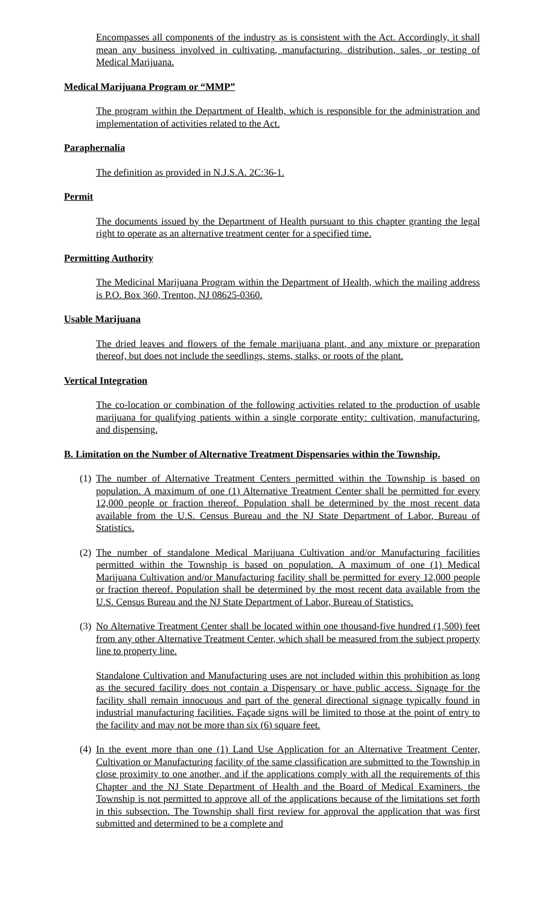Encompasses all components of the industry as is consistent with the Act. Accordingly, it shall mean any business involved in cultivating, manufacturing, distribution, sales, or testing of Medical Marijuana.
Medical Marijuana Program or “MMP”
The program within the Department of Health, which is responsible for the administration and implementation of activities related to the Act.
Paraphernalia
The definition as provided in N.J.S.A. 2C:36-1.
Permit
The documents issued by the Department of Health pursuant to this chapter granting the legal right to operate as an alternative treatment center for a specified time.
Permitting Authority
The Medicinal Marijuana Program within the Department of Health, which the mailing address is P.O. Box 360, Trenton, NJ 08625-0360.
Usable Marijuana
The dried leaves and flowers of the female marijuana plant, and any mixture or preparation thereof, but does not include the seedlings, stems, stalks, or roots of the plant.
Vertical Integration
The co-location or combination of the following activities related to the production of usable marijuana for qualifying patients within a single corporate entity: cultivation, manufacturing, and dispensing.
B. Limitation on the Number of Alternative Treatment Dispensaries within the Township.
(1)
The number of Alternative Treatment Centers permitted within the Township is based on population. A maximum of one (1) Alternative Treatment Center shall be permitted for every 12,000 people or fraction thereof. Population shall be determined by the most recent data available from the U.S. Census Bureau and the NJ State Department of Labor, Bureau of Statistics.
(2)
The number of standalone Medical Marijuana Cultivation and/or Manufacturing facilities permitted within the Township is based on population. A maximum of one (1) Medical Marijuana Cultivation and/or Manufacturing facility shall be permitted for every 12,000 people or fraction thereof. Population shall be determined by the most recent data available from the U.S. Census Bureau and the NJ State Department of Labor, Bureau of Statistics.
(3)
No Alternative Treatment Center shall be located within one thousand-five hundred (1,500) feet from any other Alternative Treatment Center, which shall be measured from the subject property line to property line.
Standalone Cultivation and Manufacturing uses are not included within this prohibition as long as the secured facility does not contain a Dispensary or have public access. Signage for the facility shall remain innocuous and part of the general directional signage typically found in industrial manufacturing facilities. Façade signs will be limited to those at the point of entry to the facility and may not be more than six (6) square feet.
(4)
In the event more than one (1) Land Use Application for an Alternative Treatment Center, Cultivation or Manufacturing facility of the same classification are submitted to the Township in close proximity to one another, and if the applications comply with all the requirements of this Chapter and the NJ State Department of Health and the Board of Medical Examiners, the Township is not permitted to approve all of the applications because of the limitations set forth in this subsection. The Township shall first review for approval the application that was first submitted and determined to be a complete and